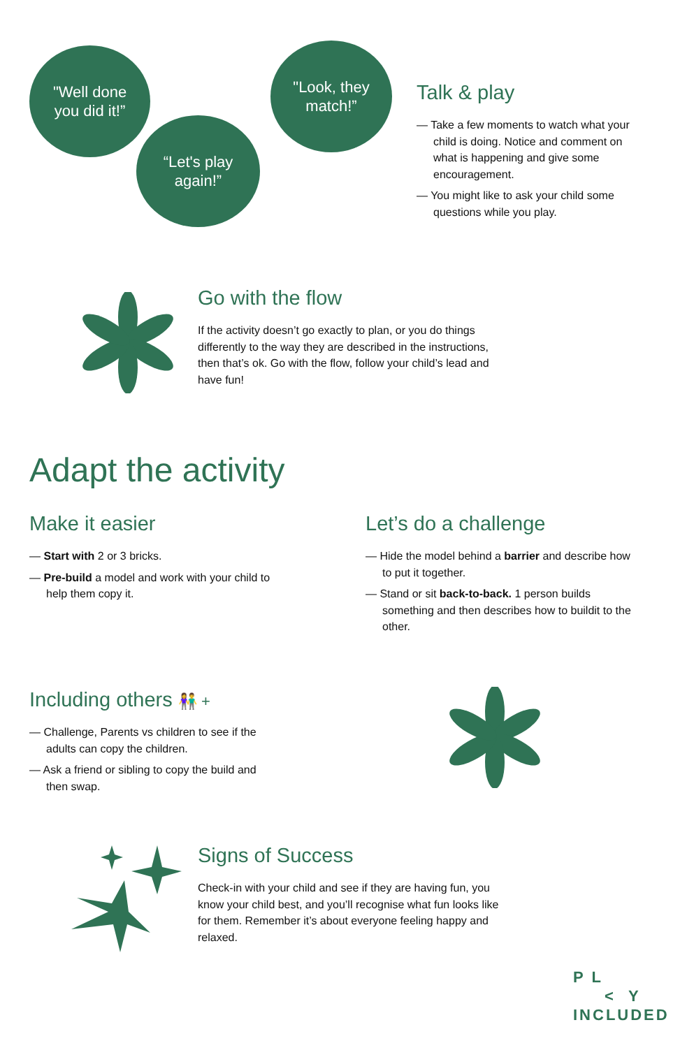"Well done
you did it!”
“Let's play
again!”
"Look, they
match!”
Talk & play
— Take a few moments to watch what your child is doing. Notice and comment on what is happening and give some encouragement.
— You might like to ask your child some questions while you play.
Go with the flow
If the activity doesn’t go exactly to plan, or you do things differently to the way they are described in the instructions, then that’s ok. Go with the flow, follow your child’s lead and have fun!
Adapt the activity
Make it easier
— Start with 2 or 3 bricks.
— Pre-build a model and work with your child to help them copy it.
Let’s do a challenge
— Hide the model behind a barrier and describe how to put it together.
— Stand or sit back-to-back. 1 person builds something and then describes how to buildit to the other.
Including others 👫 +
— Challenge, Parents vs children to see if the adults can copy the children.
— Ask a friend or sibling to copy the build and then swap.
Signs of Success
Check-in with your child and see if they are having fun, you know your child best, and you’ll recognise what fun looks like for them. Remember it’s about everyone feeling happy and relaxed.
P L
< Y
INCLUDED